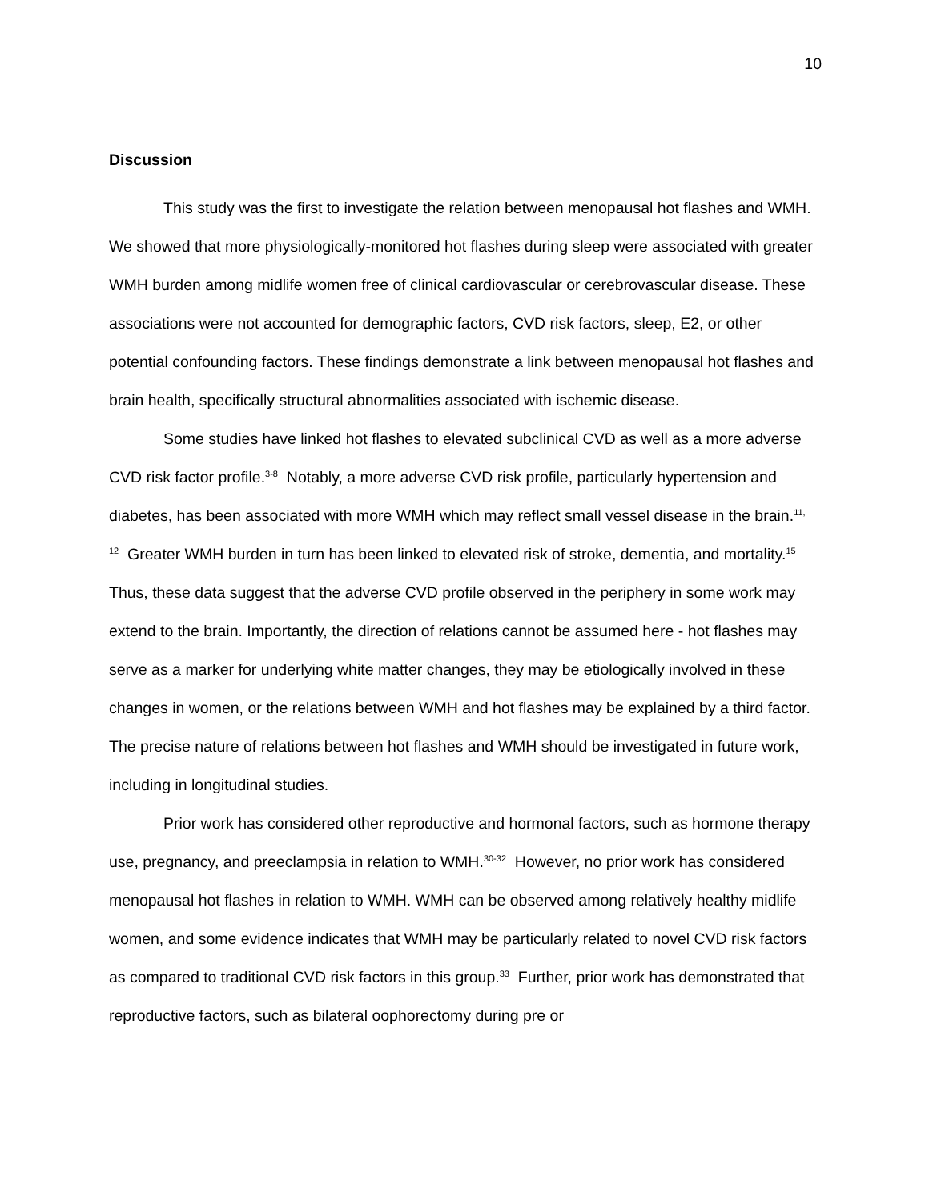10
Discussion
This study was the first to investigate the relation between menopausal hot flashes and WMH. We showed that more physiologically-monitored hot flashes during sleep were associated with greater WMH burden among midlife women free of clinical cardiovascular or cerebrovascular disease. These associations were not accounted for demographic factors, CVD risk factors, sleep, E2, or other potential confounding factors. These findings demonstrate a link between menopausal hot flashes and brain health, specifically structural abnormalities associated with ischemic disease.
Some studies have linked hot flashes to elevated subclinical CVD as well as a more adverse CVD risk factor profile.<sup>3-8</sup> Notably, a more adverse CVD risk profile, particularly hypertension and diabetes, has been associated with more WMH which may reflect small vessel disease in the brain.<sup>11, 12</sup> Greater WMH burden in turn has been linked to elevated risk of stroke, dementia, and mortality.<sup>15</sup> Thus, these data suggest that the adverse CVD profile observed in the periphery in some work may extend to the brain. Importantly, the direction of relations cannot be assumed here - hot flashes may serve as a marker for underlying white matter changes, they may be etiologically involved in these changes in women, or the relations between WMH and hot flashes may be explained by a third factor. The precise nature of relations between hot flashes and WMH should be investigated in future work, including in longitudinal studies.
Prior work has considered other reproductive and hormonal factors, such as hormone therapy use, pregnancy, and preeclampsia in relation to WMH.<sup>30-32</sup> However, no prior work has considered menopausal hot flashes in relation to WMH. WMH can be observed among relatively healthy midlife women, and some evidence indicates that WMH may be particularly related to novel CVD risk factors as compared to traditional CVD risk factors in this group.<sup>33</sup> Further, prior work has demonstrated that reproductive factors, such as bilateral oophorectomy during pre or